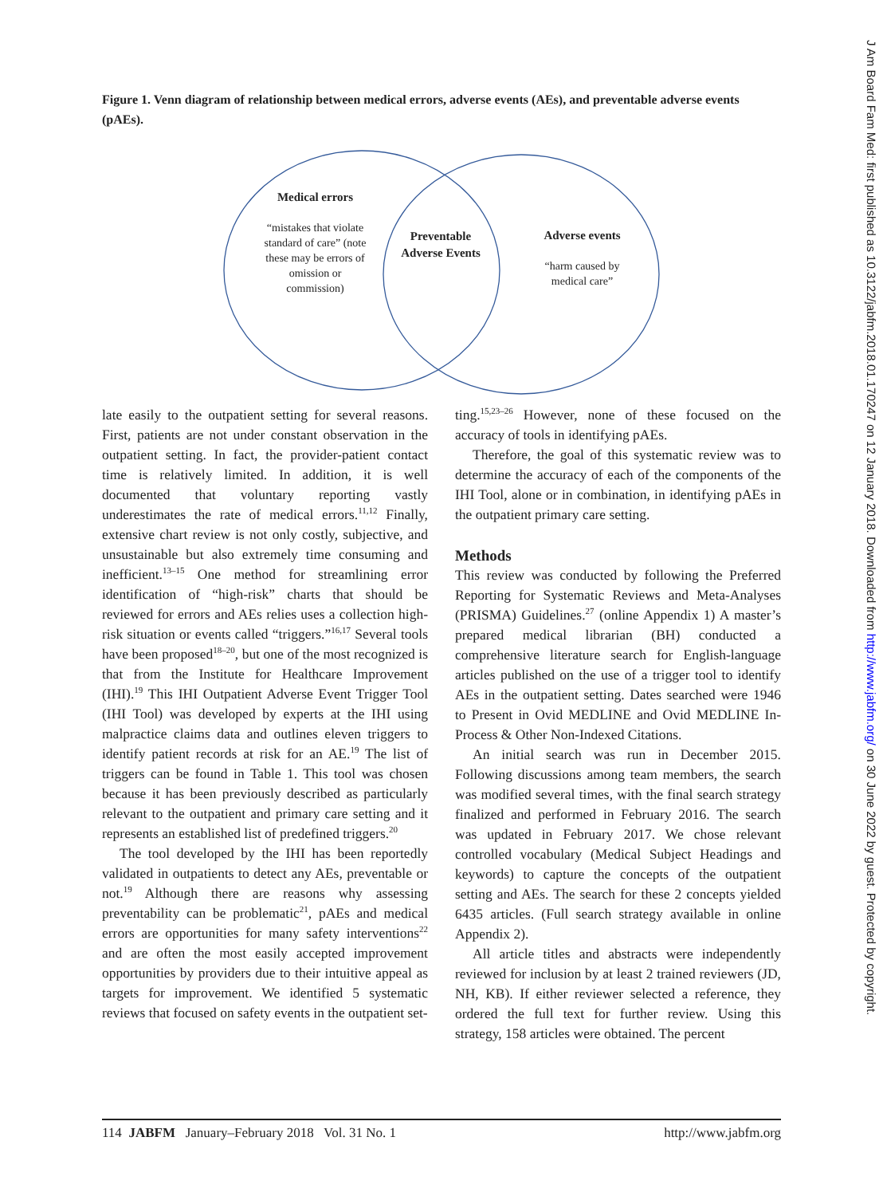J Am Board Fam Med: first published as 10.3122/jabfm.2018.01.170247 on 12 January 2018. Downloaded from http://www.jabfm.org/ on 30 June 2022 by guest. Protected by copyright.
Figure 1. Venn diagram of relationship between medical errors, adverse events (AEs), and preventable adverse events (pAEs).
Medical errors
“mistakes that violate standard of care” (note these may be errors of omission or commission)
Preventable Adverse Events
Adverse events
“harm caused by medical care”
late easily to the outpatient setting for several reasons. First, patients are not under constant observation in the outpatient setting. In fact, the provider-patient contact time is relatively limited. In addition, it is well documented that voluntary reporting vastly underestimates the rate of medical errors.<sup>11,12</sup> Finally, extensive chart review is not only costly, subjective, and unsustainable but also extremely time consuming and inefficient.<sup>13–15</sup> One method for streamlining error identification of “high-risk” charts that should be reviewed for errors and AEs relies uses a collection high-risk situation or events called “triggers.”<sup>16,17</sup> Several tools have been proposed<sup>18–20</sup>, but one of the most recognized is that from the Institute for Healthcare Improvement (IHI).<sup>19</sup> This IHI Outpatient Adverse Event Trigger Tool (IHI Tool) was developed by experts at the IHI using malpractice claims data and outlines eleven triggers to identify patient records at risk for an AE.<sup>19</sup> The list of triggers can be found in Table 1. This tool was chosen because it has been previously described as particularly relevant to the outpatient and primary care setting and it represents an established list of predefined triggers.<sup>20</sup>
The tool developed by the IHI has been reportedly validated in outpatients to detect any AEs, preventable or not.<sup>19</sup> Although there are reasons why assessing preventability can be problematic<sup>21</sup>, pAEs and medical errors are opportunities for many safety interventions<sup>22</sup> and are often the most easily accepted improvement opportunities by providers due to their intuitive appeal as targets for improvement. We identified 5 systematic reviews that focused on safety events in the outpatient set-
ting.<sup>15,23–26</sup> However, none of these focused on the accuracy of tools in identifying pAEs.
Therefore, the goal of this systematic review was to determine the accuracy of each of the components of the IHI Tool, alone or in combination, in identifying pAEs in the outpatient primary care setting.
Methods
This review was conducted by following the Preferred Reporting for Systematic Reviews and Meta-Analyses (PRISMA) Guidelines.<sup>27</sup> (online Appendix 1) A master’s prepared medical librarian (BH) conducted a comprehensive literature search for English-language articles published on the use of a trigger tool to identify AEs in the outpatient setting. Dates searched were 1946 to Present in Ovid MEDLINE and Ovid MEDLINE In-Process & Other Non-Indexed Citations.
An initial search was run in December 2015. Following discussions among team members, the search was modified several times, with the final search strategy finalized and performed in February 2016. The search was updated in February 2017. We chose relevant controlled vocabulary (Medical Subject Headings and keywords) to capture the concepts of the outpatient setting and AEs. The search for these 2 concepts yielded 6435 articles. (Full search strategy available in online Appendix 2).
All article titles and abstracts were independently reviewed for inclusion by at least 2 trained reviewers (JD, NH, KB). If either reviewer selected a reference, they ordered the full text for further review. Using this strategy, 158 articles were obtained. The percent
114 JABFM January–February 2018 Vol. 31 No. 1 http://www.jabfm.org